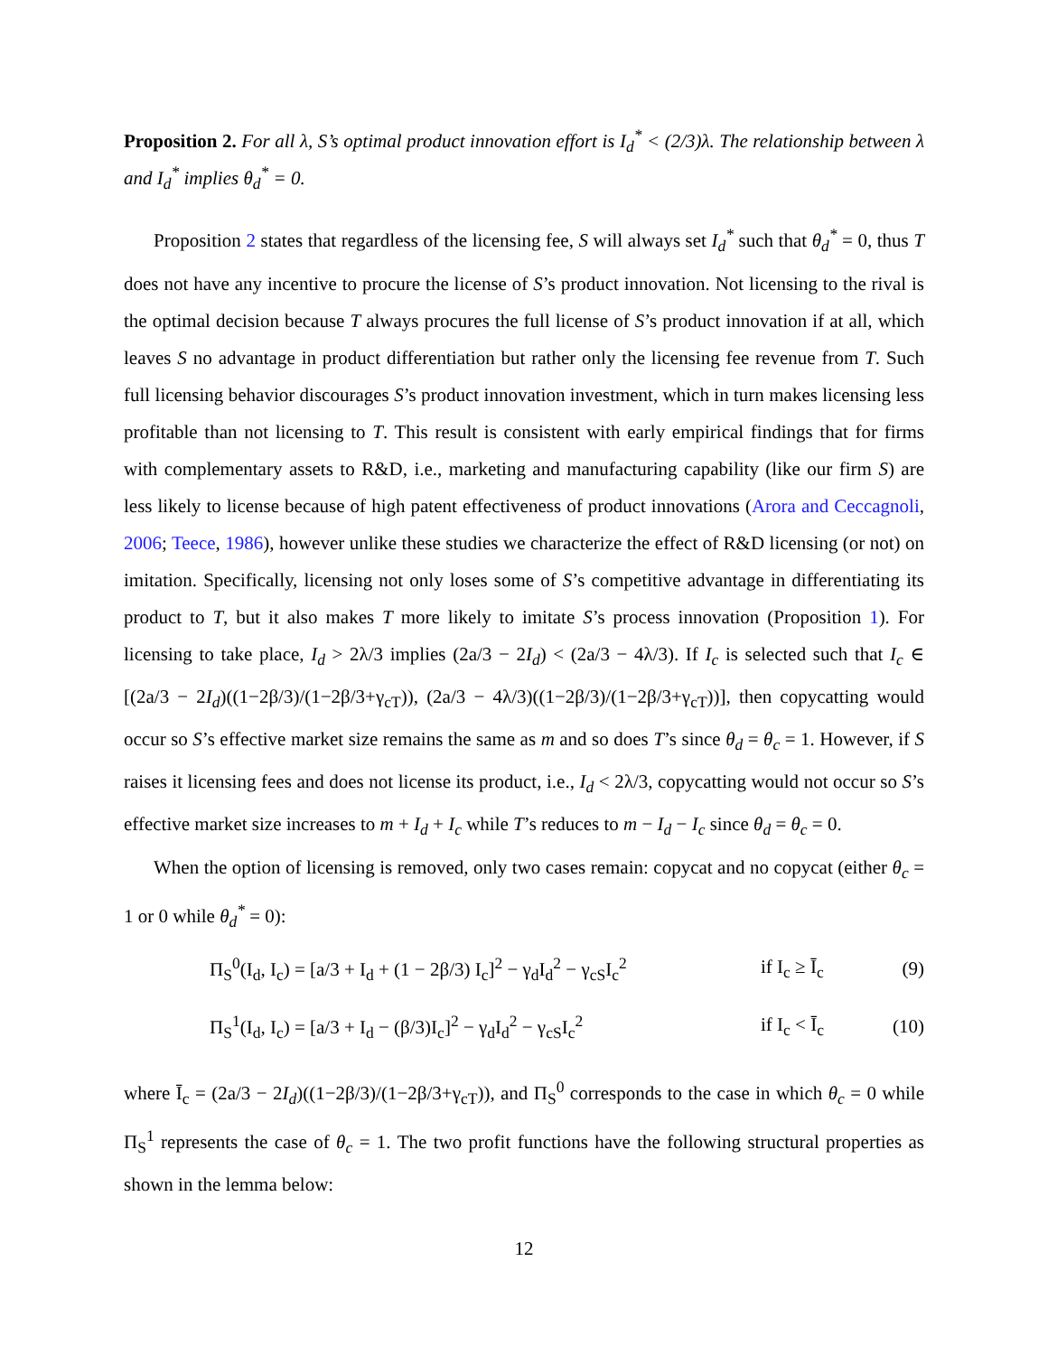Proposition 2. For all λ, S’s optimal product innovation effort is I<sub>d</sub><sup>*</sup> < (2/3)λ. The relationship between λ and I<sub>d</sub><sup>*</sup> implies θ<sub>d</sub><sup>*</sup> = 0.
Proposition 2 states that regardless of the licensing fee, S will always set I<sub>d</sub><sup>*</sup> such that θ<sub>d</sub><sup>*</sup> = 0, thus T does not have any incentive to procure the license of S’s product innovation. Not licensing to the rival is the optimal decision because T always procures the full license of S’s product innovation if at all, which leaves S no advantage in product differentiation but rather only the licensing fee revenue from T. Such full licensing behavior discourages S’s product innovation investment, which in turn makes licensing less profitable than not licensing to T. This result is consistent with early empirical findings that for firms with complementary assets to R&D, i.e., marketing and manufacturing capability (like our firm S) are less likely to license because of high patent effectiveness of product innovations (Arora and Ceccagnoli, 2006; Teece, 1986), however unlike these studies we characterize the effect of R&D licensing (or not) on imitation. Specifically, licensing not only loses some of S’s competitive advantage in differentiating its product to T, but it also makes T more likely to imitate S’s process innovation (Proposition 1). For licensing to take place, I<sub>d</sub> > 2λ/3 implies (2a/3 − 2I<sub>d</sub>) < (2a/3 − 4λ/3). If I<sub>c</sub> is selected such that I<sub>c</sub> ∈ [(2a/3 − 2I<sub>d</sub>)((1−2β/3)/(1−2β/3+γ<sub>cT</sub>)), (2a/3 − 4λ/3)((1−2β/3)/(1−2β/3+γ<sub>cT</sub>))], then copycatting would occur so S’s effective market size remains the same as m and so does T’s since θ<sub>d</sub> = θ<sub>c</sub> = 1. However, if S raises it licensing fees and does not license its product, i.e., I<sub>d</sub> < 2λ/3, copycatting would not occur so S’s effective market size increases to m + I<sub>d</sub> + I<sub>c</sub> while T’s reduces to m − I<sub>d</sub> − I<sub>c</sub> since θ<sub>d</sub> = θ<sub>c</sub> = 0.
When the option of licensing is removed, only two cases remain: copycat and no copycat (either θ<sub>c</sub> = 1 or 0 while θ<sub>d</sub><sup>*</sup> = 0):
Π<sub>S</sub><sup>0</sup>(I<sub>d</sub>, I<sub>c</sub>) = [a/3 + I<sub>d</sub> + (1 − 2β/3) I<sub>c</sub>]<sup>2</sup> − γ<sub>d</sub>I<sub>d</sub><sup>2</sup> − γ<sub>cS</sub>I<sub>c</sub><sup>2</sup> if I<sub>c</sub> ≥ Ī<sub>c</sub> (9)
Π<sub>S</sub><sup>1</sup>(I<sub>d</sub>, I<sub>c</sub>) = [a/3 + I<sub>d</sub> − (β/3)I<sub>c</sub>]<sup>2</sup> − γ<sub>d</sub>I<sub>d</sub><sup>2</sup> − γ<sub>cS</sub>I<sub>c</sub><sup>2</sup> if I<sub>c</sub> < Ī<sub>c</sub> (10)
where Ī<sub>c</sub> = (2a/3 − 2I<sub>d</sub>)((1−2β/3)/(1−2β/3+γ<sub>cT</sub>)), and Π<sub>S</sub><sup>0</sup> corresponds to the case in which θ<sub>c</sub> = 0 while Π<sub>S</sub><sup>1</sup> represents the case of θ<sub>c</sub> = 1. The two profit functions have the following structural properties as shown in the lemma below:
12